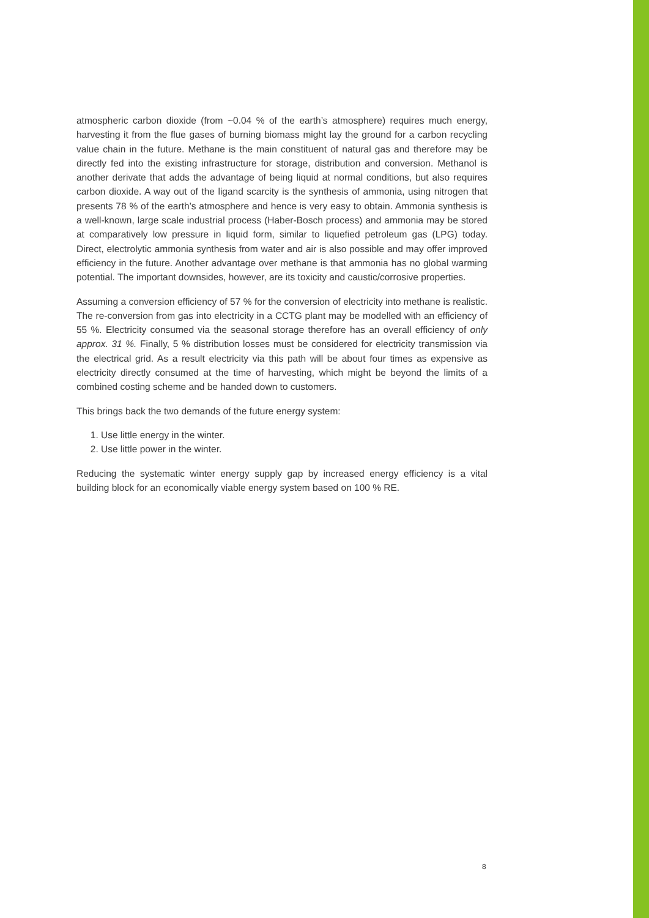atmospheric carbon dioxide (from ~0.04 % of the earth’s atmosphere) requires much energy, harvesting it from the flue gases of burning biomass might lay the ground for a carbon recycling value chain in the future. Methane is the main constituent of natural gas and therefore may be directly fed into the existing infrastructure for storage, distribution and conversion. Methanol is another derivate that adds the advantage of being liquid at normal conditions, but also requires carbon dioxide. A way out of the ligand scarcity is the synthesis of ammonia, using nitrogen that presents 78 % of the earth’s atmosphere and hence is very easy to obtain. Ammonia synthesis is a well-known, large scale industrial process (Haber-Bosch process) and ammonia may be stored at comparatively low pressure in liquid form, similar to liquefied petroleum gas (LPG) today. Direct, electrolytic ammonia synthesis from water and air is also possible and may offer improved efficiency in the future. Another advantage over methane is that ammonia has no global warming potential. The important downsides, however, are its toxicity and caustic/corrosive properties.
Assuming a conversion efficiency of 57 % for the conversion of electricity into methane is realistic. The re-conversion from gas into electricity in a CCTG plant may be modelled with an efficiency of 55 %. Electricity consumed via the seasonal storage therefore has an overall efficiency of only approx. 31 %. Finally, 5 % distribution losses must be considered for electricity transmission via the electrical grid. As a result electricity via this path will be about four times as expensive as electricity directly consumed at the time of harvesting, which might be beyond the limits of a combined costing scheme and be handed down to customers.
This brings back the two demands of the future energy system:
1. Use little energy in the winter.
2. Use little power in the winter.
Reducing the systematic winter energy supply gap by increased energy efficiency is a vital building block for an economically viable energy system based on 100 % RE.
8